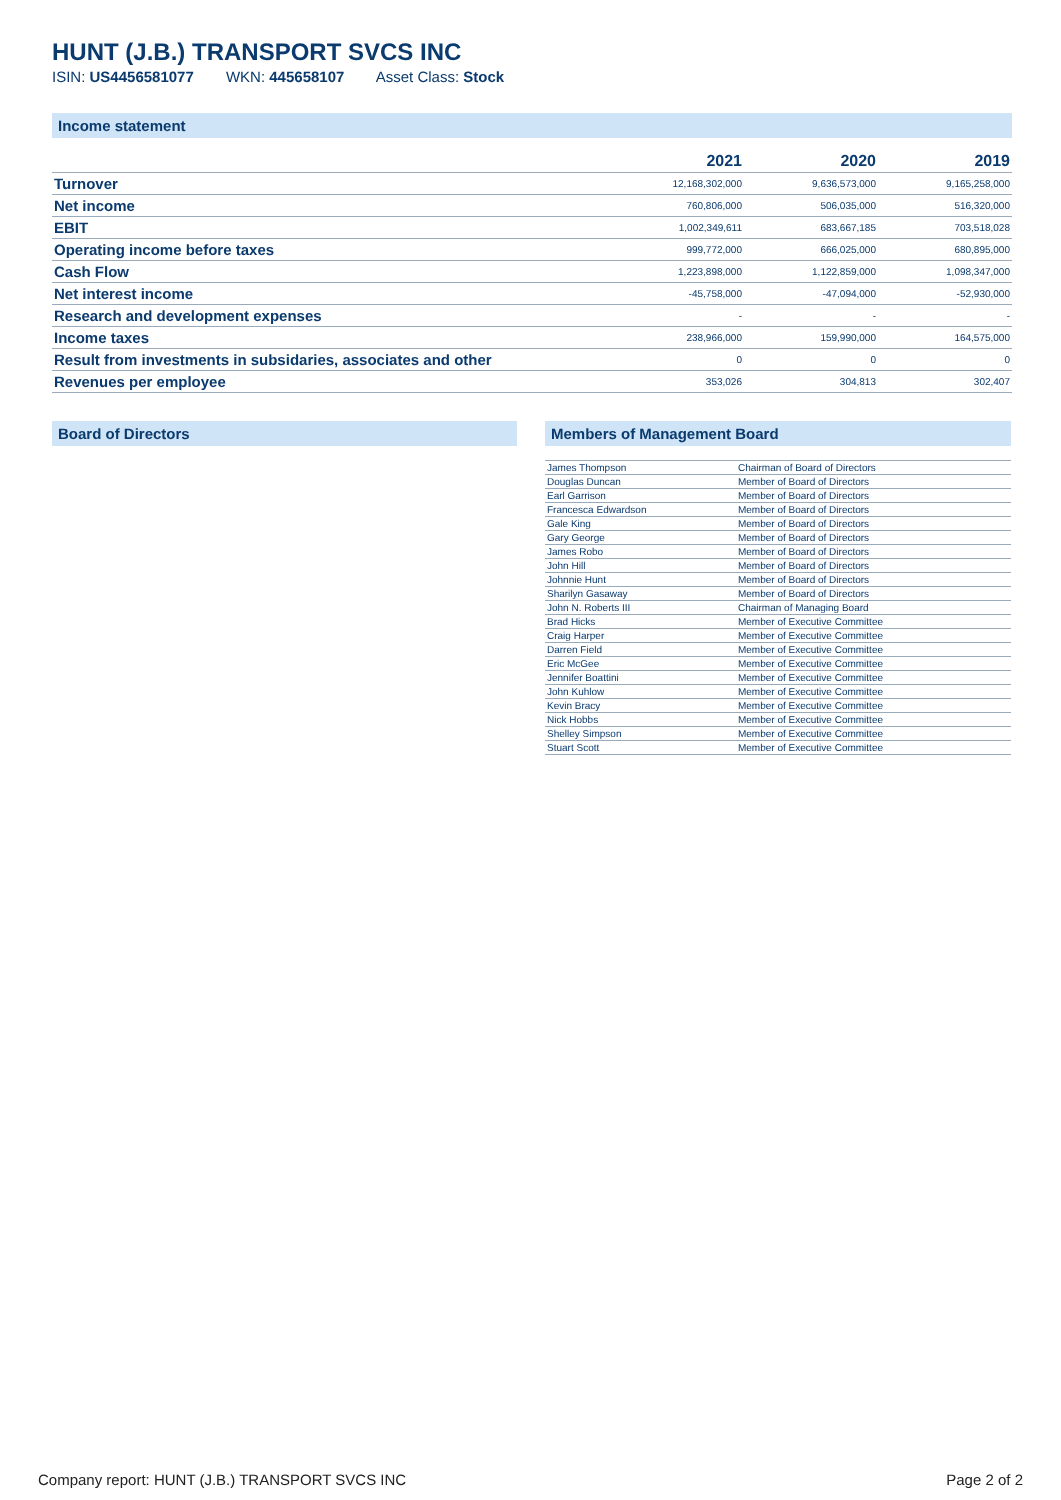HUNT (J.B.) TRANSPORT SVCS INC
ISIN: US4456581077 WKN: 445658107 Asset Class: Stock
Income statement
| | 2021 | 2020 | 2019 |
| --- | --- | --- | --- |
| Turnover | 12,168,302,000 | 9,636,573,000 | 9,165,258,000 |
| Net income | 760,806,000 | 506,035,000 | 516,320,000 |
| EBIT | 1,002,349,611 | 683,667,185 | 703,518,028 |
| Operating income before taxes | 999,772,000 | 666,025,000 | 680,895,000 |
| Cash Flow | 1,223,898,000 | 1,122,859,000 | 1,098,347,000 |
| Net interest income | -45,758,000 | -47,094,000 | -52,930,000 |
| Research and development expenses | - | - | - |
| Income taxes | 238,966,000 | 159,990,000 | 164,575,000 |
| Result from investments in subsidaries, associates and other | 0 | 0 | 0 |
| Revenues per employee | 353,026 | 304,813 | 302,407 |
Board of Directors Members of Management Board
| James Thompson | Chairman of Board of Directors |
| Douglas Duncan | Member of Board of Directors |
| Earl Garrison | Member of Board of Directors |
| Francesca Edwardson | Member of Board of Directors |
| Gale King | Member of Board of Directors |
| Gary George | Member of Board of Directors |
| James Robo | Member of Board of Directors |
| John Hill | Member of Board of Directors |
| Johnnie Hunt | Member of Board of Directors |
| Sharilyn Gasaway | Member of Board of Directors |
| John N. Roberts III | Chairman of Managing Board |
| Brad Hicks | Member of Executive Committee |
| Craig Harper | Member of Executive Committee |
| Darren Field | Member of Executive Committee |
| Eric McGee | Member of Executive Committee |
| Jennifer Boattini | Member of Executive Committee |
| John Kuhlow | Member of Executive Committee |
| Kevin Bracy | Member of Executive Committee |
| Nick Hobbs | Member of Executive Committee |
| Shelley Simpson | Member of Executive Committee |
| Stuart Scott | Member of Executive Committee |
Company report: HUNT (J.B.) TRANSPORT SVCS INC Page 2 of 2